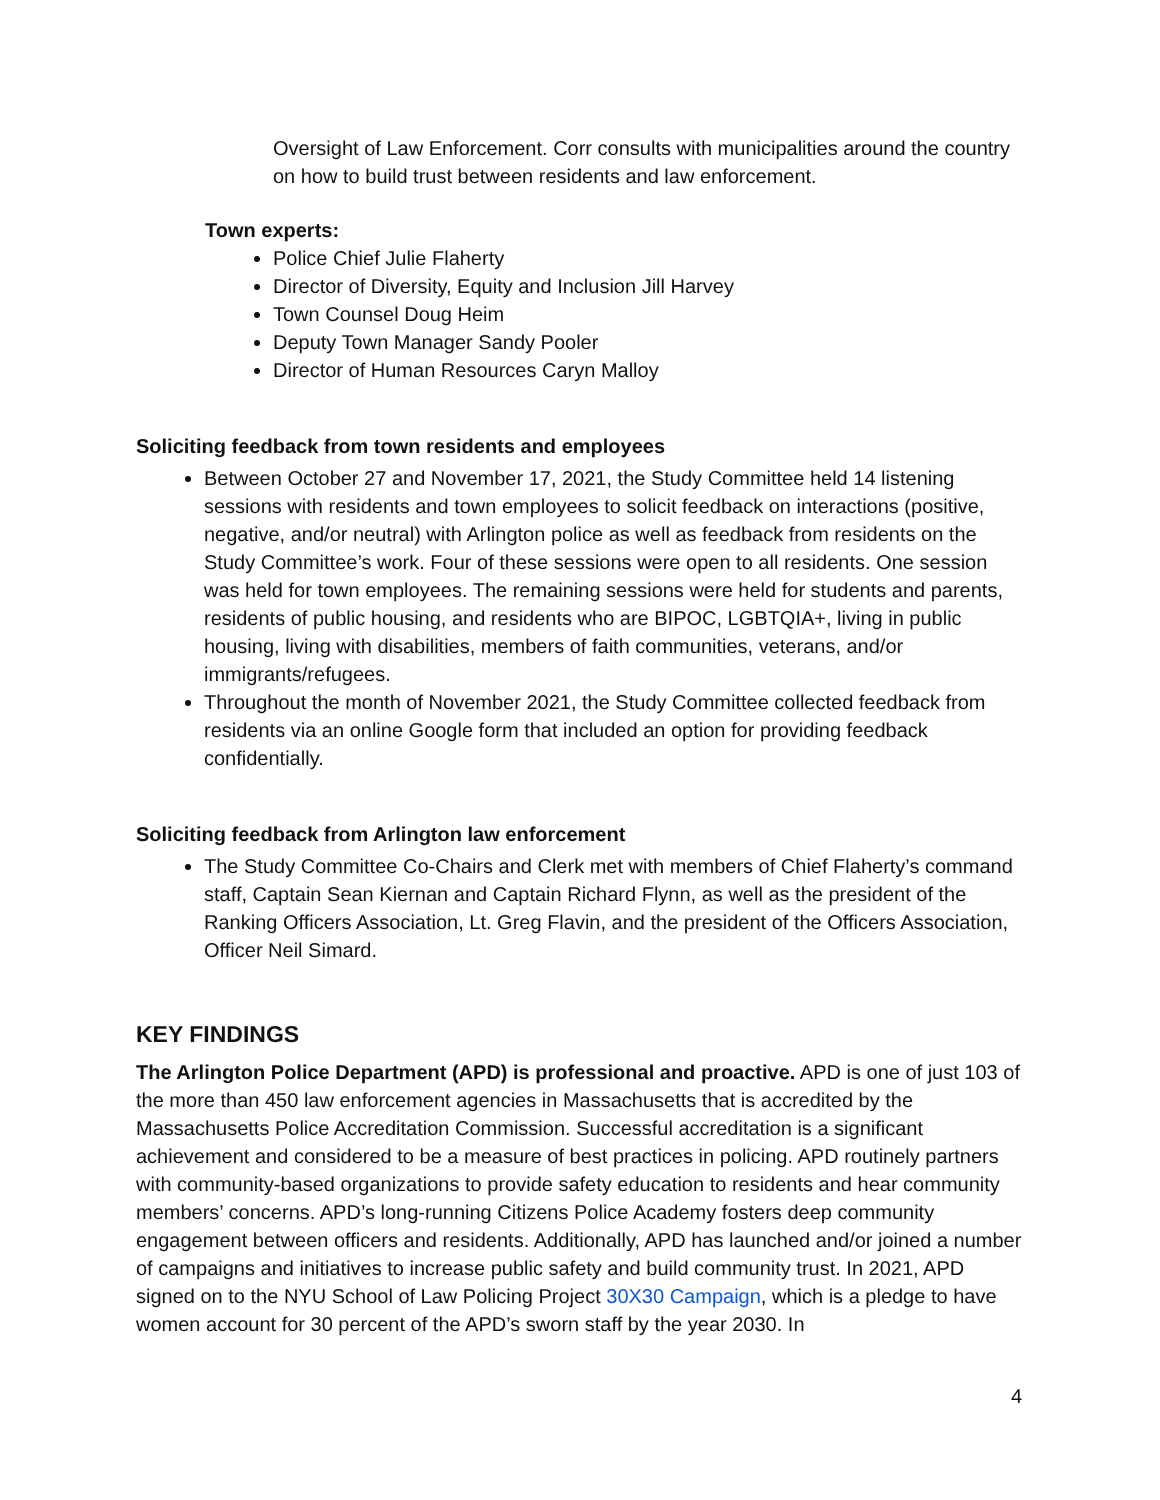Oversight of Law Enforcement. Corr consults with municipalities around the country on how to build trust between residents and law enforcement.
Town experts:
Police Chief Julie Flaherty
Director of Diversity, Equity and Inclusion Jill Harvey
Town Counsel Doug Heim
Deputy Town Manager Sandy Pooler
Director of Human Resources Caryn Malloy
Soliciting feedback from town residents and employees
Between October 27 and November 17, 2021, the Study Committee held 14 listening sessions with residents and town employees to solicit feedback on interactions (positive, negative, and/or neutral) with Arlington police as well as feedback from residents on the Study Committee’s work. Four of these sessions were open to all residents. One session was held for town employees. The remaining sessions were held for students and parents, residents of public housing, and residents who are BIPOC, LGBTQIA+, living in public housing, living with disabilities, members of faith communities, veterans, and/or immigrants/refugees.
Throughout the month of November 2021, the Study Committee collected feedback from residents via an online Google form that included an option for providing feedback confidentially.
Soliciting feedback from Arlington law enforcement
The Study Committee Co-Chairs and Clerk met with members of Chief Flaherty’s command staff, Captain Sean Kiernan and Captain Richard Flynn, as well as the president of the Ranking Officers Association, Lt. Greg Flavin, and the president of the Officers Association, Officer Neil Simard.
KEY FINDINGS
The Arlington Police Department (APD) is professional and proactive. APD is one of just 103 of the more than 450 law enforcement agencies in Massachusetts that is accredited by the Massachusetts Police Accreditation Commission. Successful accreditation is a significant achievement and considered to be a measure of best practices in policing. APD routinely partners with community-based organizations to provide safety education to residents and hear community members’ concerns. APD’s long-running Citizens Police Academy fosters deep community engagement between officers and residents. Additionally, APD has launched and/or joined a number of campaigns and initiatives to increase public safety and build community trust. In 2021, APD signed on to the NYU School of Law Policing Project 30X30 Campaign, which is a pledge to have women account for 30 percent of the APD’s sworn staff by the year 2030. In
4